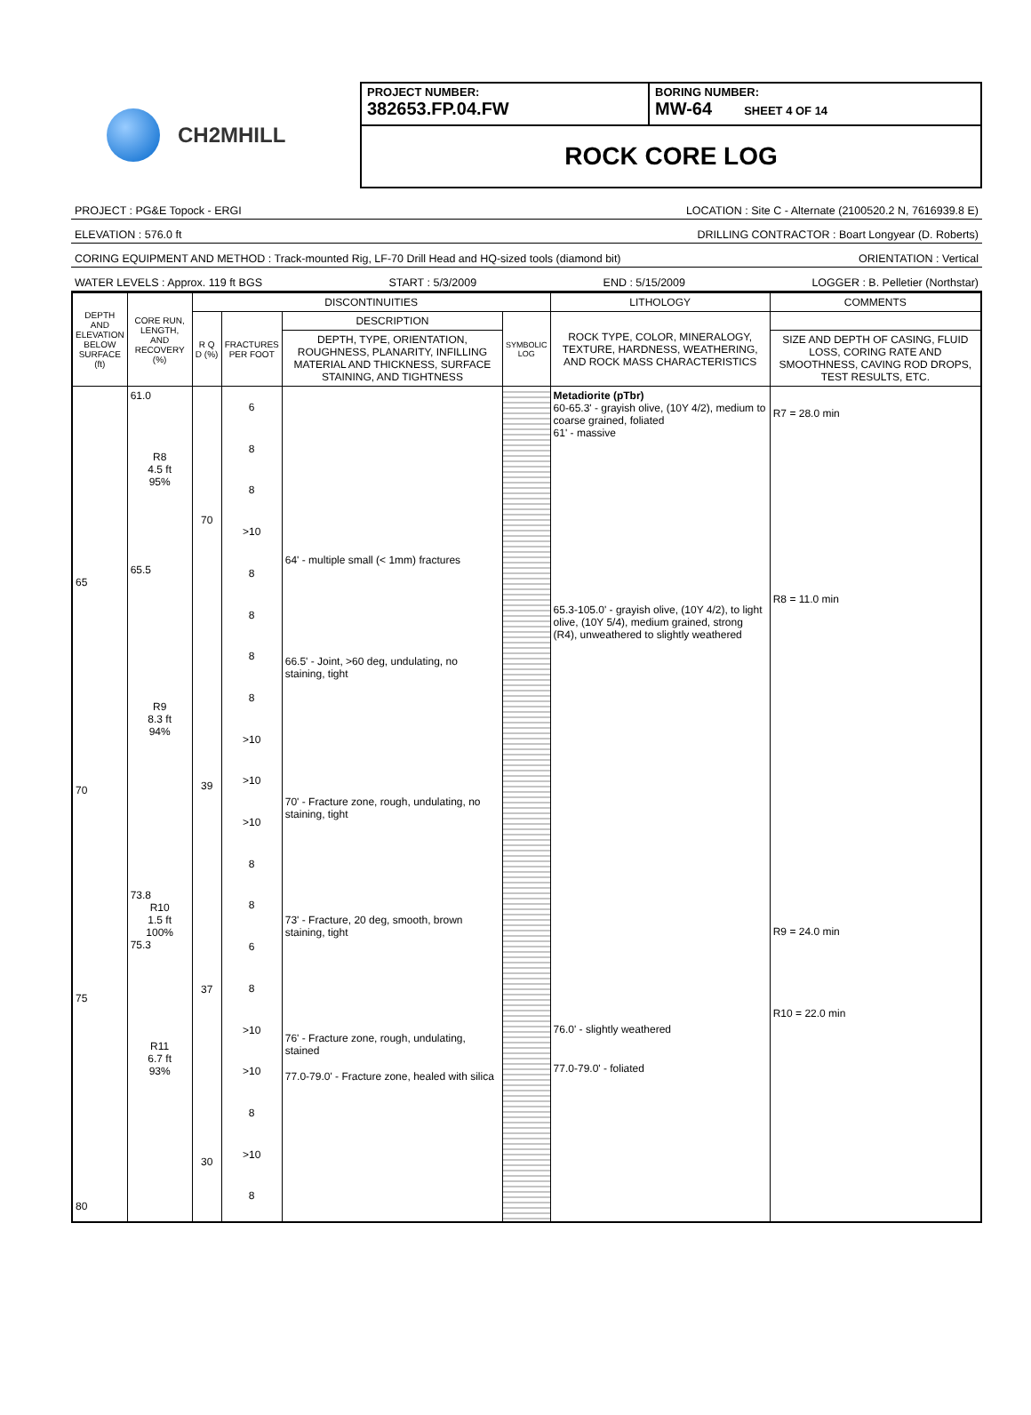CH2MHILL
PROJECT NUMBER:
382653.FP.04.FW
BORING NUMBER:
MW-64 SHEET 4 OF 14
ROCK CORE LOG
PROJECT : PG&E Topock - ERGI LOCATION : Site C - Alternate (2100520.2 N, 7616939.8 E)
ELEVATION : 576.0 ft DRILLING CONTRACTOR : Boart Longyear (D. Roberts)
CORING EQUIPMENT AND METHOD : Track-mounted Rig, LF-70 Drill Head and HQ-sized tools (diamond bit) ORIENTATION : Vertical
WATER LEVELS : Approx. 119 ft BGS START : 5/3/2009 END : 5/15/2009 LOGGER : B. Pelletier (Northstar)
| DEPTH AND ELEVATION BELOW SURFACE (ft) | CORE RUN, LENGTH, AND RECOVERY (%) | DISCONTINUITIES | | | | LITHOLOGY | COMMENTS |
| --- | --- | --- | --- | --- | --- | --- | --- |
| | | R Q D (%) | FRACTURES PER FOOT | DESCRIPTION | SYMBOLIC LOG | ROCK TYPE, COLOR, MINERALOGY, TEXTURE, HARDNESS, WEATHERING, AND ROCK MASS CHARACTERISTICS | |
| | | | | DEPTH, TYPE, ORIENTATION, ROUGHNESS, PLANARITY, INFILLING MATERIAL AND THICKNESS, SURFACE STAINING, AND TIGHTNESS | | | SIZE AND DEPTH OF CASING, FLUID LOSS, CORING RATE AND SMOOTHNESS, CAVING ROD DROPS, TEST RESULTS, ETC. |
| 65 70 75 80 | 61.0 R8 4.5 ft 95% 65.5 R9 8.3 ft 94% 73.8 R10 1.5 ft 100% 75.3 R11 6.7 ft 93% | 70 39 37 30 | 6 8 8 >10 8 8 8 8 >10 >10 >10 8 8 6 8 >10 >10 8 >10 8 | 64' - multiple small (< 1mm) fractures 66.5' - Joint, >60 deg, undulating, no staining, tight 70' - Fracture zone, rough, undulating, no staining, tight 73' - Fracture, 20 deg, smooth, brown staining, tight 76' - Fracture zone, rough, undulating, stained 77.0-79.0' - Fracture zone, healed with silica | | Metadiorite (pTbr) 60-65.3' - grayish olive, (10Y 4/2), medium to coarse grained, foliated 61' - massive 65.3-105.0' - grayish olive, (10Y 4/2), to light olive, (10Y 5/4), medium grained, strong (R4), unweathered to slightly weathered 76.0' - slightly weathered 77.0-79.0' - foliated | R7 = 28.0 min R8 = 11.0 min R9 = 24.0 min R10 = 22.0 min |